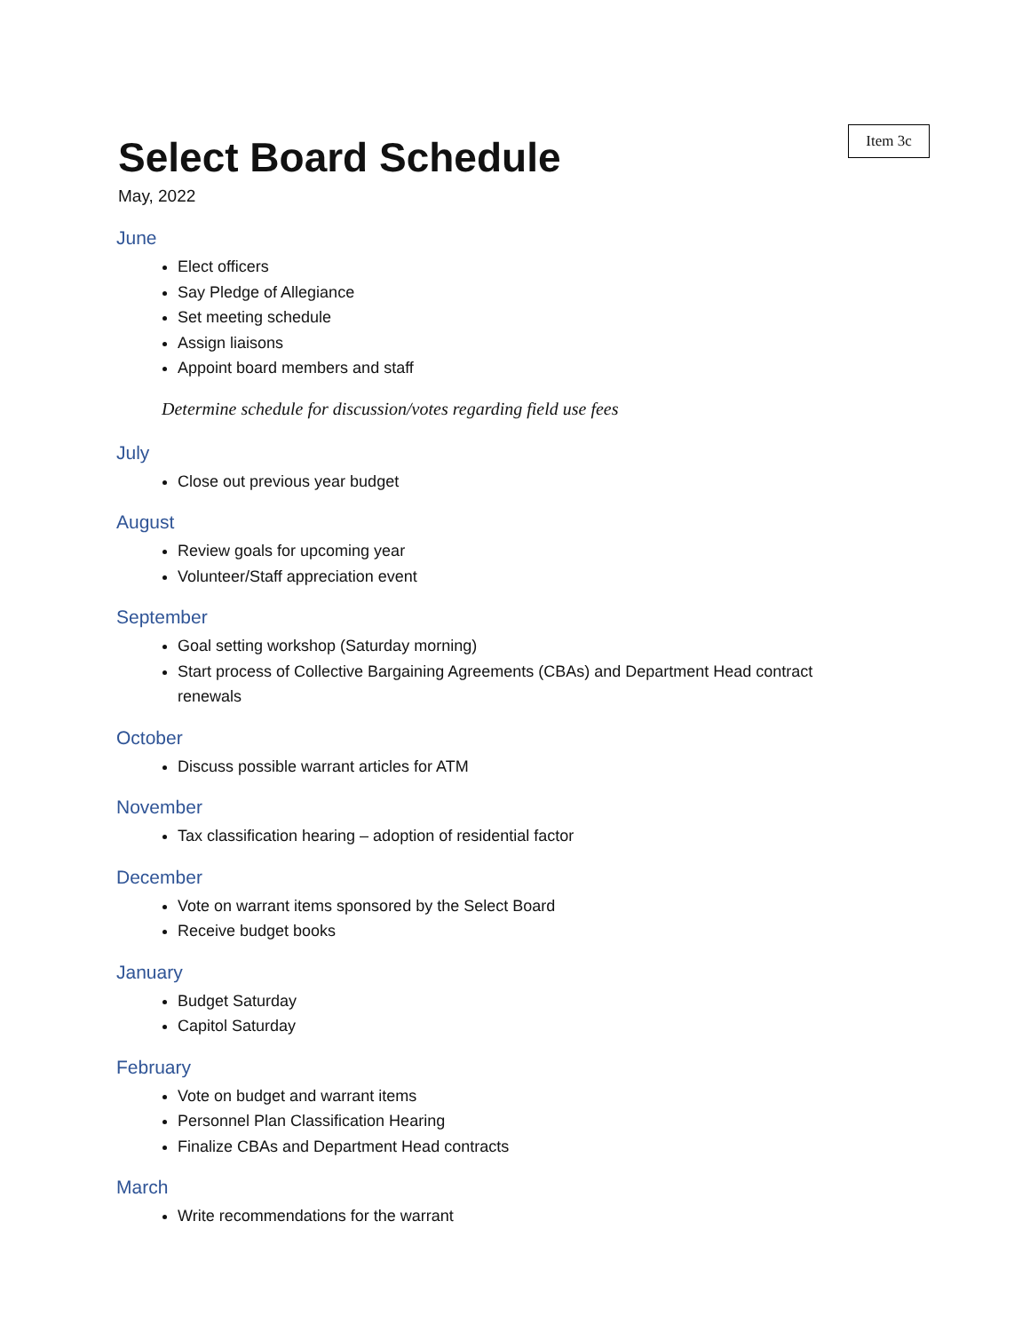Item 3c
Select Board Schedule
May, 2022
June
Elect officers
Say Pledge of Allegiance
Set meeting schedule
Assign liaisons
Appoint board members and staff
Determine schedule for discussion/votes regarding field use fees
July
Close out previous year budget
August
Review goals for upcoming year
Volunteer/Staff appreciation event
September
Goal setting workshop (Saturday morning)
Start process of Collective Bargaining Agreements (CBAs) and Department Head contract renewals
October
Discuss possible warrant articles for ATM
November
Tax classification hearing – adoption of residential factor
December
Vote on warrant items sponsored by the Select Board
Receive budget books
January
Budget Saturday
Capitol Saturday
February
Vote on budget and warrant items
Personnel Plan Classification Hearing
Finalize CBAs and Department Head contracts
March
Write recommendations for the warrant